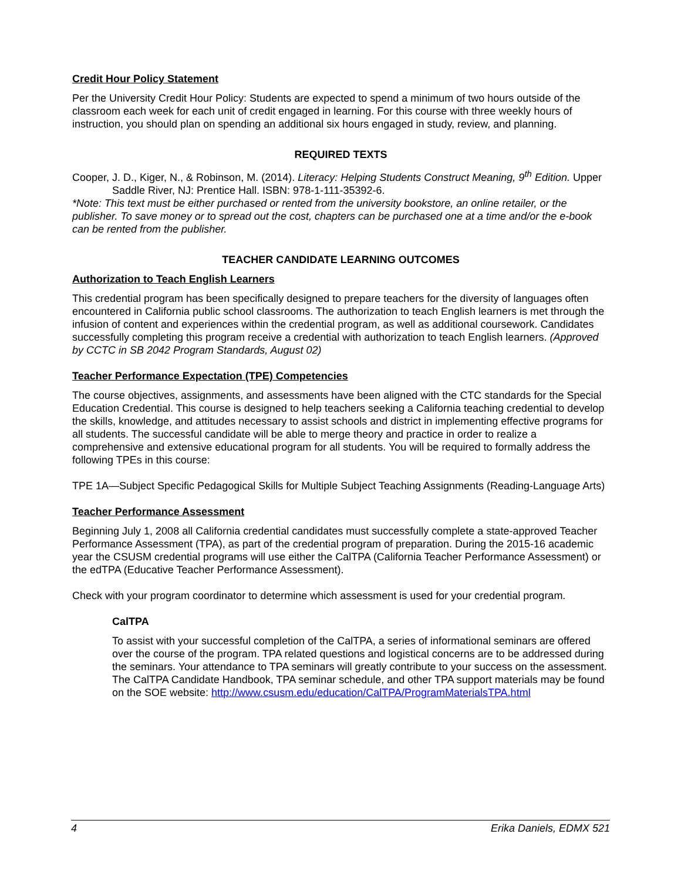Credit Hour Policy Statement
Per the University Credit Hour Policy: Students are expected to spend a minimum of two hours outside of the classroom each week for each unit of credit engaged in learning. For this course with three weekly hours of instruction, you should plan on spending an additional six hours engaged in study, review, and planning.
REQUIRED TEXTS
Cooper, J. D., Kiger, N., & Robinson, M. (2014). Literacy: Helping Students Construct Meaning, 9<sup>th</sup> Edition. Upper Saddle River, NJ: Prentice Hall. ISBN: 978-1-111-35392-6.
*Note: This text must be either purchased or rented from the university bookstore, an online retailer, or the publisher. To save money or to spread out the cost, chapters can be purchased one at a time and/or the e-book can be rented from the publisher.
TEACHER CANDIDATE LEARNING OUTCOMES
Authorization to Teach English Learners
This credential program has been specifically designed to prepare teachers for the diversity of languages often encountered in California public school classrooms. The authorization to teach English learners is met through the infusion of content and experiences within the credential program, as well as additional coursework. Candidates successfully completing this program receive a credential with authorization to teach English learners. (Approved by CCTC in SB 2042 Program Standards, August 02)
Teacher Performance Expectation (TPE) Competencies
The course objectives, assignments, and assessments have been aligned with the CTC standards for the Special Education Credential. This course is designed to help teachers seeking a California teaching credential to develop the skills, knowledge, and attitudes necessary to assist schools and district in implementing effective programs for all students. The successful candidate will be able to merge theory and practice in order to realize a comprehensive and extensive educational program for all students. You will be required to formally address the following TPEs in this course:
TPE 1A—Subject Specific Pedagogical Skills for Multiple Subject Teaching Assignments (Reading-Language Arts)
Teacher Performance Assessment
Beginning July 1, 2008 all California credential candidates must successfully complete a state-approved Teacher Performance Assessment (TPA), as part of the credential program of preparation. During the 2015-16 academic year the CSUSM credential programs will use either the CalTPA (California Teacher Performance Assessment) or the edTPA (Educative Teacher Performance Assessment).
Check with your program coordinator to determine which assessment is used for your credential program.
CalTPA
To assist with your successful completion of the CalTPA, a series of informational seminars are offered over the course of the program. TPA related questions and logistical concerns are to be addressed during the seminars. Your attendance to TPA seminars will greatly contribute to your success on the assessment. The CalTPA Candidate Handbook, TPA seminar schedule, and other TPA support materials may be found on the SOE website: http://www.csusm.edu/education/CalTPA/ProgramMaterialsTPA.html
4 Erika Daniels, EDMX 521